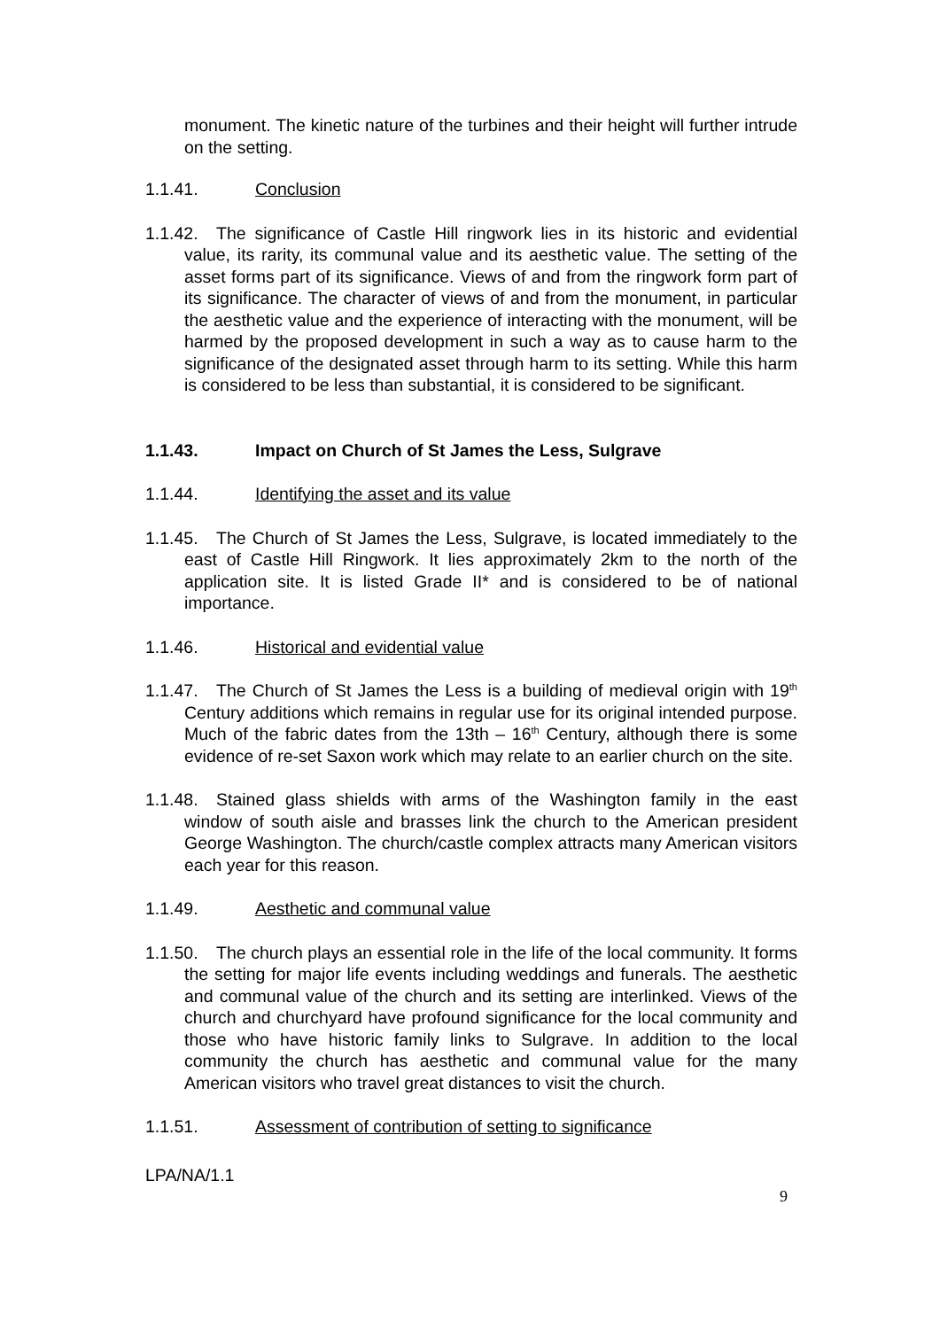monument. The kinetic nature of the turbines and their height will further intrude on the setting.
1.1.41. Conclusion
1.1.42. The significance of Castle Hill ringwork lies in its historic and evidential value, its rarity, its communal value and its aesthetic value. The setting of the asset forms part of its significance. Views of and from the ringwork form part of its significance. The character of views of and from the monument, in particular the aesthetic value and the experience of interacting with the monument, will be harmed by the proposed development in such a way as to cause harm to the significance of the designated asset through harm to its setting. While this harm is considered to be less than substantial, it is considered to be significant.
1.1.43. Impact on Church of St James the Less, Sulgrave
1.1.44. Identifying the asset and its value
1.1.45. The Church of St James the Less, Sulgrave, is located immediately to the east of Castle Hill Ringwork. It lies approximately 2km to the north of the application site. It is listed Grade II* and is considered to be of national importance.
1.1.46. Historical and evidential value
1.1.47. The Church of St James the Less is a building of medieval origin with 19<sup>th</sup> Century additions which remains in regular use for its original intended purpose. Much of the fabric dates from the 13th – 16<sup>th</sup> Century, although there is some evidence of re-set Saxon work which may relate to an earlier church on the site.
1.1.48. Stained glass shields with arms of the Washington family in the east window of south aisle and brasses link the church to the American president George Washington. The church/castle complex attracts many American visitors each year for this reason.
1.1.49. Aesthetic and communal value
1.1.50. The church plays an essential role in the life of the local community. It forms the setting for major life events including weddings and funerals. The aesthetic and communal value of the church and its setting are interlinked. Views of the church and churchyard have profound significance for the local community and those who have historic family links to Sulgrave. In addition to the local community the church has aesthetic and communal value for the many American visitors who travel great distances to visit the church.
1.1.51. Assessment of contribution of setting to significance
LPA/NA/1.1
9